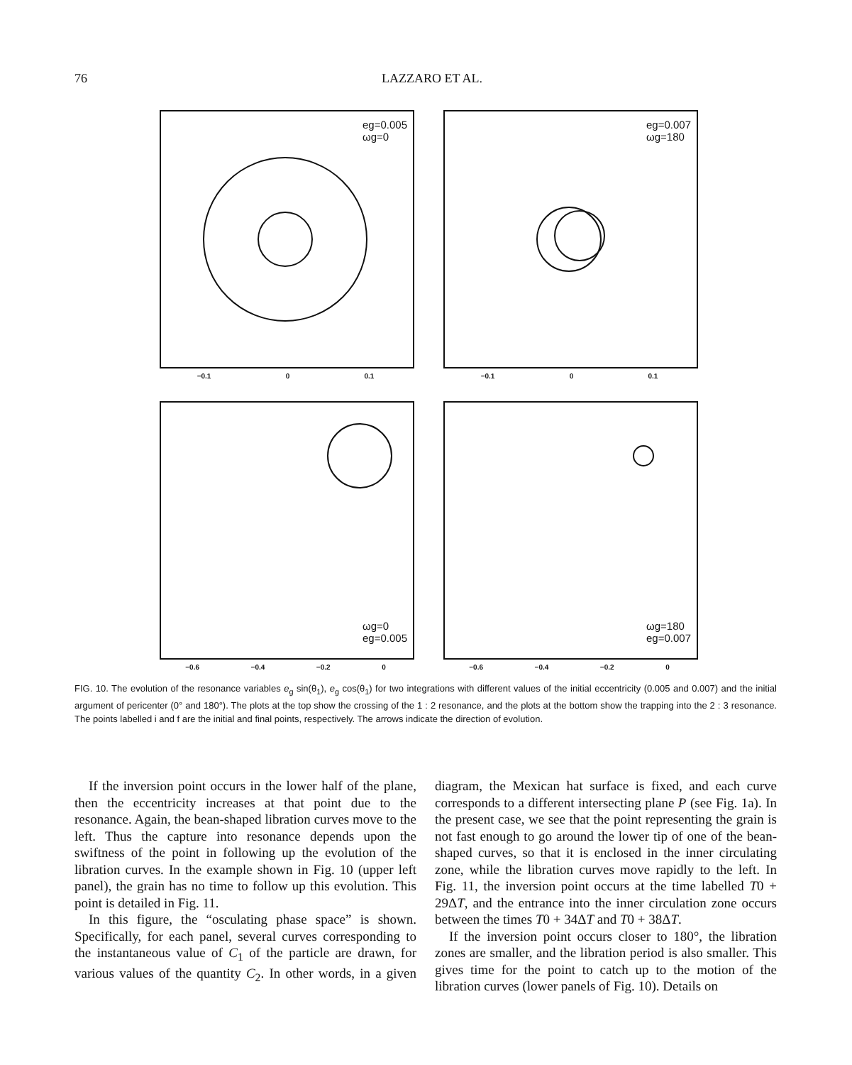76 LAZZARO ET AL.
eg=0.005
ωg=0
−0.1 0 0.1
eg=0.007
ωg=180
−0.1 0 0.1
ωg=0
eg=0.005
−0.6 −0.4 −0.2 0
ωg=180
eg=0.007
−0.6 −0.4 −0.2 0
FIG. 10. The evolution of the resonance variables e<sub>g</sub> sin(θ<sub>1</sub>), e<sub>g</sub> cos(θ<sub>1</sub>) for two integrations with different values of the initial eccentricity (0.005 and 0.007) and the initial argument of pericenter (0° and 180°). The plots at the top show the crossing of the 1 : 2 resonance, and the plots at the bottom show the trapping into the 2 : 3 resonance. The points labelled i and f are the initial and final points, respectively. The arrows indicate the direction of evolution.
If the inversion point occurs in the lower half of the plane, then the eccentricity increases at that point due to the resonance. Again, the bean-shaped libration curves move to the left. Thus the capture into resonance depends upon the swiftness of the point in following up the evolution of the libration curves. In the example shown in Fig. 10 (upper left panel), the grain has no time to follow up this evolution. This point is detailed in Fig. 11.
In this figure, the “osculating phase space” is shown. Specifically, for each panel, several curves corresponding to the instantaneous value of C<sub>1</sub> of the particle are drawn, for various values of the quantity C<sub>2</sub>. In other words, in a given diagram, the Mexican hat surface is fixed, and each curve corresponds to a different intersecting plane P (see Fig. 1a). In the present case, we see that the point representing the grain is not fast enough to go around the lower tip of one of the bean-shaped curves, so that it is enclosed in the inner circulating zone, while the libration curves move rapidly to the left. In Fig. 11, the inversion point occurs at the time labelled T0 + 29ΔT, and the entrance into the inner circulation zone occurs between the times T0 + 34ΔT and T0 + 38ΔT.
If the inversion point occurs closer to 180°, the libration zones are smaller, and the libration period is also smaller. This gives time for the point to catch up to the motion of the libration curves (lower panels of Fig. 10). Details on